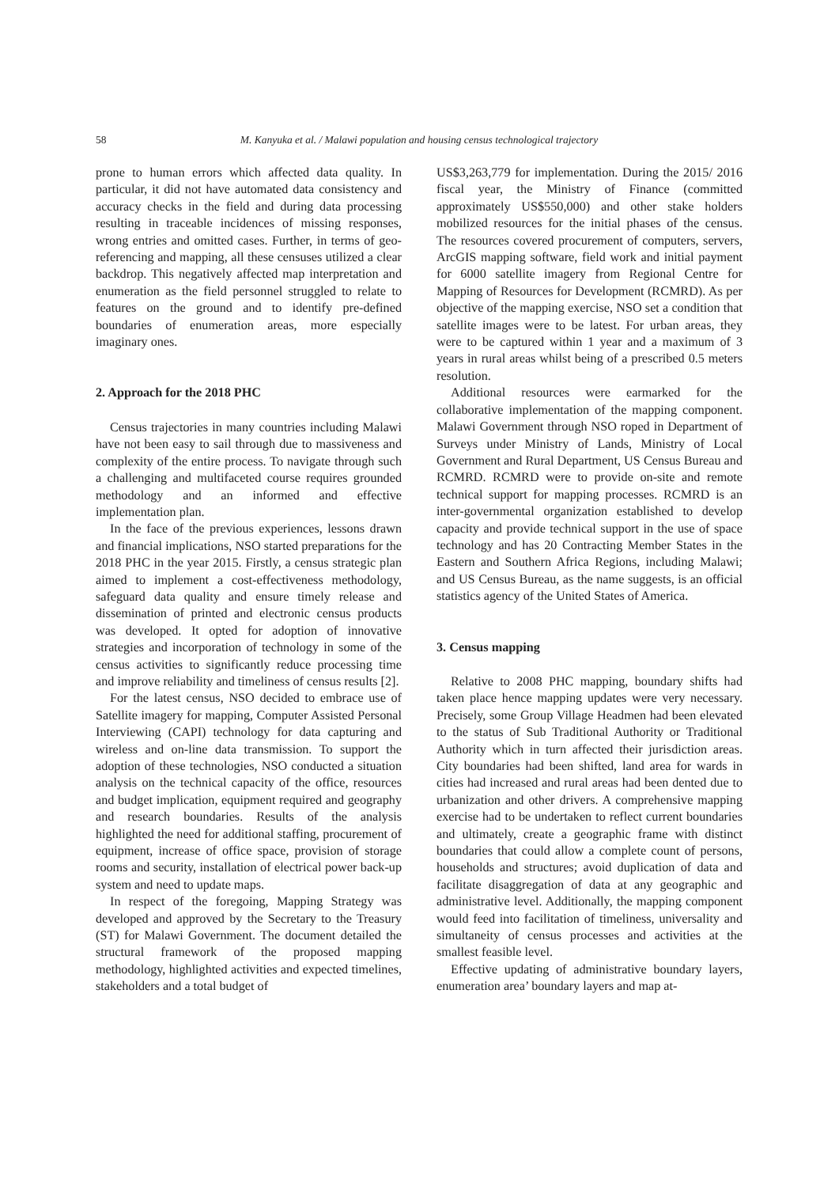58 M. Kanyuka et al. / Malawi population and housing census technological trajectory
prone to human errors which affected data quality. In particular, it did not have automated data consistency and accuracy checks in the field and during data processing resulting in traceable incidences of missing responses, wrong entries and omitted cases. Further, in terms of geo-referencing and mapping, all these censuses utilized a clear backdrop. This negatively affected map interpretation and enumeration as the field personnel struggled to relate to features on the ground and to identify pre-defined boundaries of enumeration areas, more especially imaginary ones.
2. Approach for the 2018 PHC
Census trajectories in many countries including Malawi have not been easy to sail through due to massiveness and complexity of the entire process. To navigate through such a challenging and multifaceted course requires grounded methodology and an informed and effective implementation plan.
In the face of the previous experiences, lessons drawn and financial implications, NSO started preparations for the 2018 PHC in the year 2015. Firstly, a census strategic plan aimed to implement a cost-effectiveness methodology, safeguard data quality and ensure timely release and dissemination of printed and electronic census products was developed. It opted for adoption of innovative strategies and incorporation of technology in some of the census activities to significantly reduce processing time and improve reliability and timeliness of census results [2].
For the latest census, NSO decided to embrace use of Satellite imagery for mapping, Computer Assisted Personal Interviewing (CAPI) technology for data capturing and wireless and on-line data transmission. To support the adoption of these technologies, NSO conducted a situation analysis on the technical capacity of the office, resources and budget implication, equipment required and geography and research boundaries. Results of the analysis highlighted the need for additional staffing, procurement of equipment, increase of office space, provision of storage rooms and security, installation of electrical power back-up system and need to update maps.
In respect of the foregoing, Mapping Strategy was developed and approved by the Secretary to the Treasury (ST) for Malawi Government. The document detailed the structural framework of the proposed mapping methodology, highlighted activities and expected timelines, stakeholders and a total budget of
US$3,263,779 for implementation. During the 2015/ 2016 fiscal year, the Ministry of Finance (committed approximately US$550,000) and other stake holders mobilized resources for the initial phases of the census. The resources covered procurement of computers, servers, ArcGIS mapping software, field work and initial payment for 6000 satellite imagery from Regional Centre for Mapping of Resources for Development (RCMRD). As per objective of the mapping exercise, NSO set a condition that satellite images were to be latest. For urban areas, they were to be captured within 1 year and a maximum of 3 years in rural areas whilst being of a prescribed 0.5 meters resolution.
Additional resources were earmarked for the collaborative implementation of the mapping component. Malawi Government through NSO roped in Department of Surveys under Ministry of Lands, Ministry of Local Government and Rural Department, US Census Bureau and RCMRD. RCMRD were to provide on-site and remote technical support for mapping processes. RCMRD is an inter-governmental organization established to develop capacity and provide technical support in the use of space technology and has 20 Contracting Member States in the Eastern and Southern Africa Regions, including Malawi; and US Census Bureau, as the name suggests, is an official statistics agency of the United States of America.
3. Census mapping
Relative to 2008 PHC mapping, boundary shifts had taken place hence mapping updates were very necessary. Precisely, some Group Village Headmen had been elevated to the status of Sub Traditional Authority or Traditional Authority which in turn affected their jurisdiction areas. City boundaries had been shifted, land area for wards in cities had increased and rural areas had been dented due to urbanization and other drivers. A comprehensive mapping exercise had to be undertaken to reflect current boundaries and ultimately, create a geographic frame with distinct boundaries that could allow a complete count of persons, households and structures; avoid duplication of data and facilitate disaggregation of data at any geographic and administrative level. Additionally, the mapping component would feed into facilitation of timeliness, universality and simultaneity of census processes and activities at the smallest feasible level.
Effective updating of administrative boundary layers, enumeration area’ boundary layers and map at-